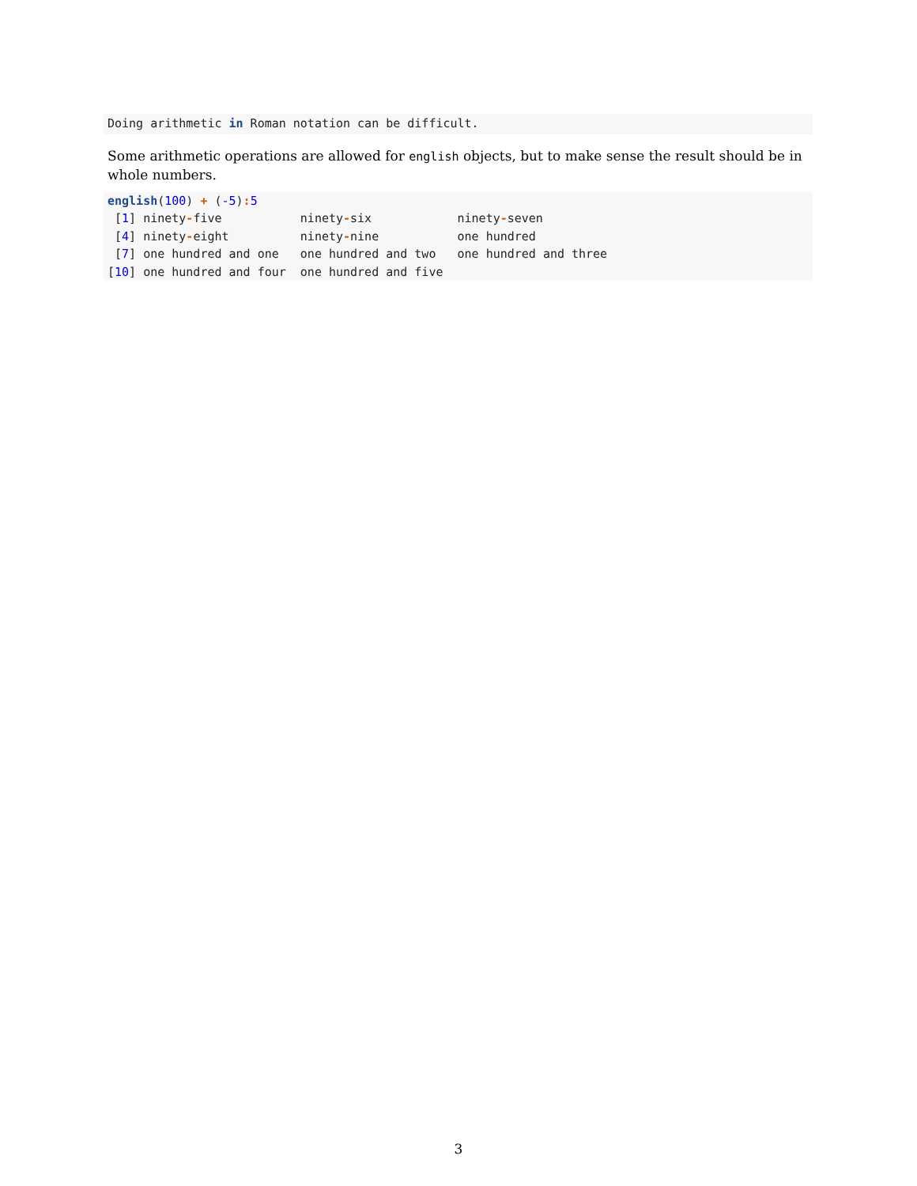Doing arithmetic in Roman notation can be difficult.
Some arithmetic operations are allowed for english objects, but to make sense the result should be in whole numbers.
english(100) + (-5): 5 [1] ninety-five ninety-six ninety-seven [4] ninety-eight ninety-nine one hundred [7] one hundred and one one hundred and two one hundred and three [10] one hundred and four one hundred and five
3